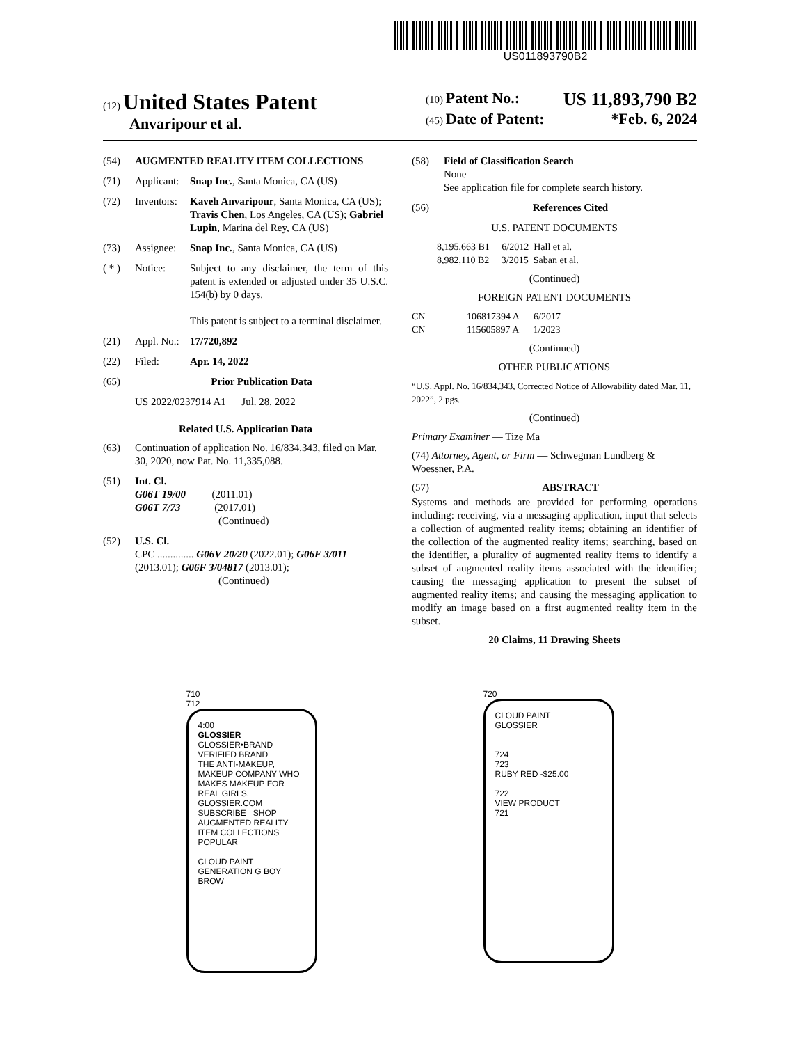US011893790B2
(12) United States Patent
Anvaripour et al.
(10) Patent No.: US 11,893,790 B2
(45) Date of Patent: *Feb. 6, 2024
(54) AUGMENTED REALITY ITEM COLLECTIONS
(71) Applicant: Snap Inc., Santa Monica, CA (US)
(72) Inventors: Kaveh Anvaripour, Santa Monica, CA (US); Travis Chen, Los Angeles, CA (US); Gabriel Lupin, Marina del Rey, CA (US)
(73) Assignee: Snap Inc., Santa Monica, CA (US)
( * ) Notice: Subject to any disclaimer, the term of this patent is extended or adjusted under 35 U.S.C. 154(b) by 0 days.
This patent is subject to a terminal disclaimer.
(21) Appl. No.: 17/720,892
(22) Filed: Apr. 14, 2022
(65) Prior Publication Data
US 2022/0237914 A1 Jul. 28, 2022
Related U.S. Application Data
(63) Continuation of application No. 16/834,343, filed on Mar. 30, 2020, now Pat. No. 11,335,088.
(51) Int. Cl.
G06T 19/00 (2011.01)
G06T 7/73 (2017.01)
(Continued)
(52) U.S. Cl.
CPC .............. G06V 20/20 (2022.01); G06F 3/011 (2013.01); G06F 3/04817 (2013.01);
(Continued)
(58) Field of Classification Search
None
See application file for complete search history.
(56) References Cited
U.S. PATENT DOCUMENTS
8,195,663 B1 6/2012 Hall et al.
8,982,110 B2 3/2015 Saban et al.
(Continued)
FOREIGN PATENT DOCUMENTS
CN 106817394 A 6/2017
CN 115605897 A 1/2023
(Continued)
OTHER PUBLICATIONS
“U.S. Appl. No. 16/834,343, Corrected Notice of Allowability dated Mar. 11, 2022”, 2 pgs.
(Continued)
Primary Examiner — Tize Ma
(74) Attorney, Agent, or Firm — Schwegman Lundberg & Woessner, P.A.
(57) ABSTRACT
Systems and methods are provided for performing operations including: receiving, via a messaging application, input that selects a collection of augmented reality items; obtaining an identifier of the collection of the augmented reality items; searching, based on the identifier, a plurality of augmented reality items to identify a subset of augmented reality items associated with the identifier; causing the messaging application to present the subset of augmented reality items; and causing the messaging application to modify an image based on a first augmented reality item in the subset.
20 Claims, 11 Drawing Sheets
710
712
4:00
GLOSSIER
GLOSSIER•BRAND
VERIFIED BRAND
THE ANTI-MAKEUP, MAKEUP COMPANY WHO MAKES MAKEUP FOR REAL GIRLS.
GLOSSIER.COM
SUBSCRIBE SHOP
AUGMENTED REALITY ITEM COLLECTIONS
POPULAR
CLOUD PAINT GENERATION G BOY BROW
720
CLOUD PAINT
GLOSSIER
724
723
RUBY RED -$25.00
722
VIEW PRODUCT
721